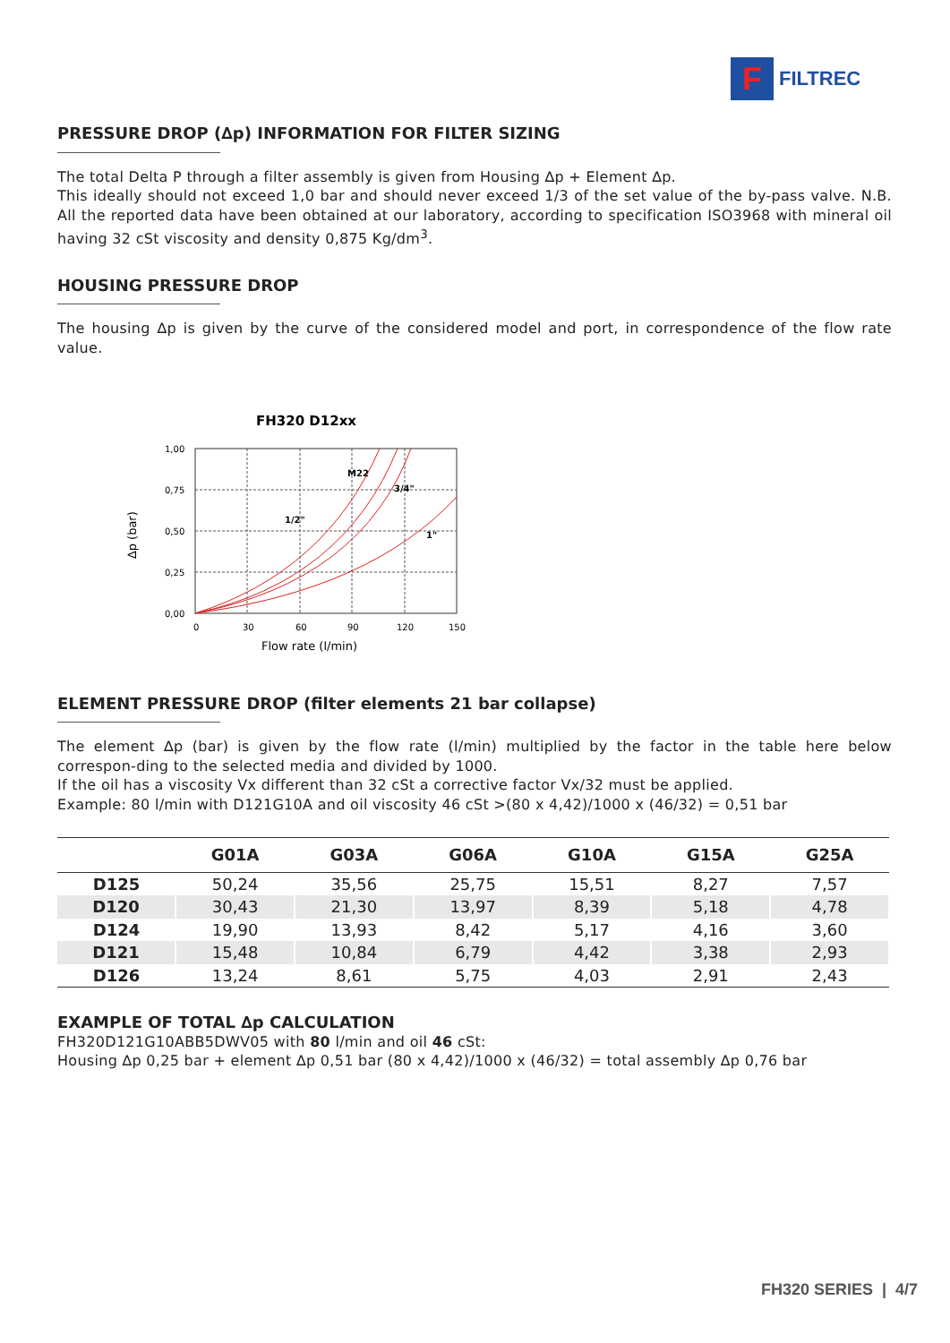F
FILTREC
PRESSURE DROP (∆p) INFORMATION FOR FILTER SIZING
The total Delta P through a filter assembly is given from Housing ∆p + Element ∆p.
This ideally should not exceed 1,0 bar and should never exceed 1/3 of the set value of the by-pass valve. N.B. All the reported data have been obtained at our laboratory, according to specification ISO3968 with mineral oil having 32 cSt viscosity and density 0,875 Kg/dm<sup>3</sup>.
HOUSING PRESSURE DROP
The housing ∆p is given by the curve of the considered model and port, in correspondence of the flow rate value.
FH320 D12xx
1,00
0,75
0,50
0,25
0,00
0
30
60
90
120
150
Flow rate (l/min)
∆p (bar)
M22
3/4"
1/2"
1"
ELEMENT PRESSURE DROP (filter elements 21 bar collapse)
The element ∆p (bar) is given by the flow rate (l/min) multiplied by the factor in the table here below correspon-ding to the selected media and divided by 1000.
If the oil has a viscosity Vx different than 32 cSt a corrective factor Vx/32 must be applied.
Example: 80 l/min with D121G10A and oil viscosity 46 cSt >(80 x 4,42)/1000 x (46/32) = 0,51 bar
| | G01A | G03A | G06A | G10A | G15A | G25A |
| --- | --- | --- | --- | --- | --- | --- |
| D125 | 50,24 | 35,56 | 25,75 | 15,51 | 8,27 | 7,57 |
| D120 | 30,43 | 21,30 | 13,97 | 8,39 | 5,18 | 4,78 |
| D124 | 19,90 | 13,93 | 8,42 | 5,17 | 4,16 | 3,60 |
| D121 | 15,48 | 10,84 | 6,79 | 4,42 | 3,38 | 2,93 |
| D126 | 13,24 | 8,61 | 5,75 | 4,03 | 2,91 | 2,43 |
EXAMPLE OF TOTAL ∆p CALCULATION
FH320D121G10ABB5DWV05 with 80 l/min and oil 46 cSt:
Housing ∆p 0,25 bar + element ∆p 0,51 bar (80 x 4,42)/1000 x (46/32) = total assembly ∆p 0,76 bar
FH320 SERIES | 4/7